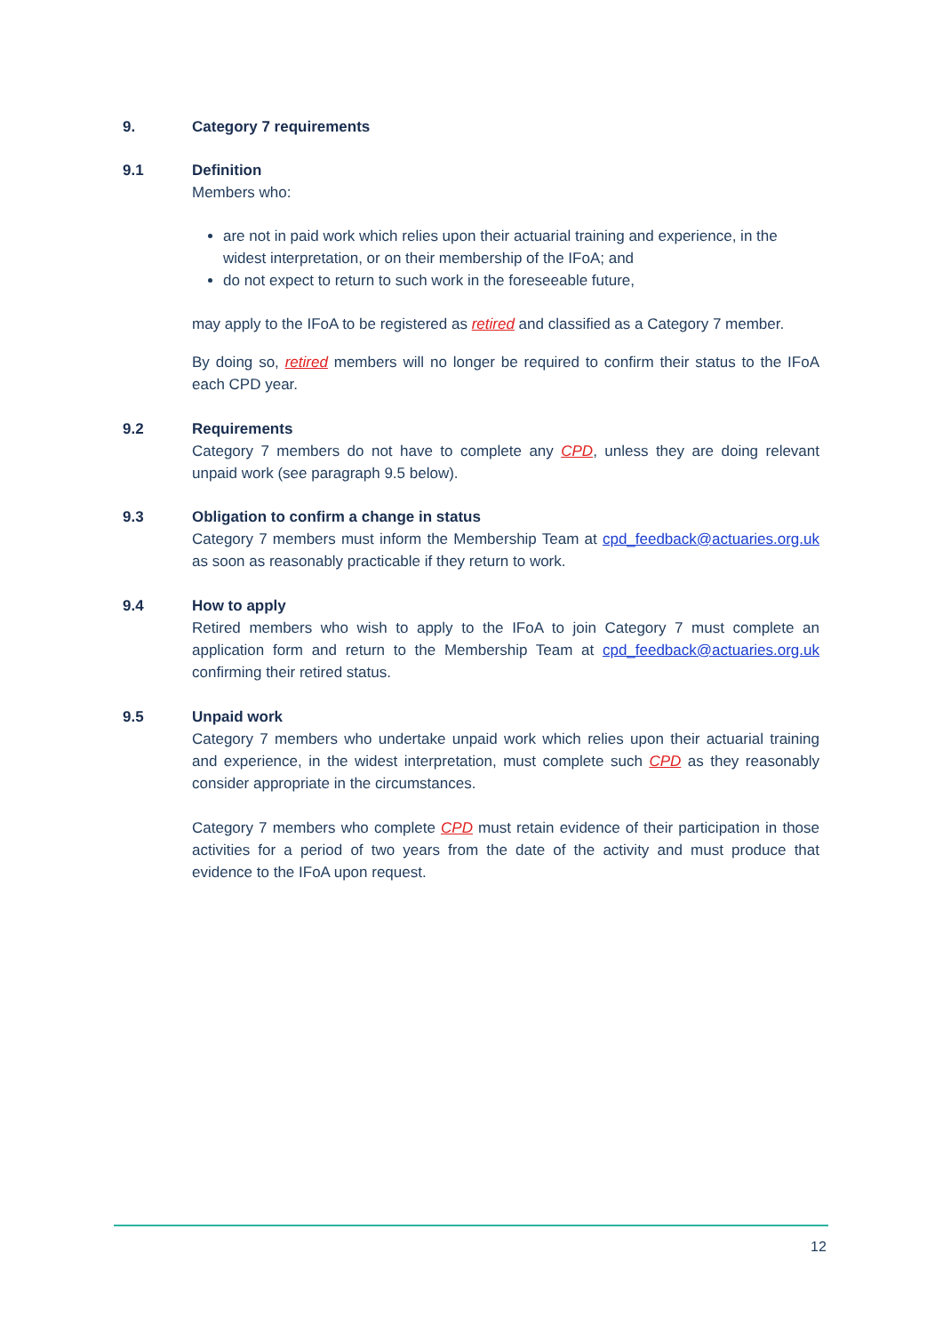9. Category 7 requirements
9.1 Definition
Members who:
are not in paid work which relies upon their actuarial training and experience, in the widest interpretation, or on their membership of the IFoA; and
do not expect to return to such work in the foreseeable future,
may apply to the IFoA to be registered as retired and classified as a Category 7 member.
By doing so, retired members will no longer be required to confirm their status to the IFoA each CPD year.
9.2 Requirements
Category 7 members do not have to complete any CPD, unless they are doing relevant unpaid work (see paragraph 9.5 below).
9.3 Obligation to confirm a change in status
Category 7 members must inform the Membership Team at cpd_feedback@actuaries.org.uk as soon as reasonably practicable if they return to work.
9.4 How to apply
Retired members who wish to apply to the IFoA to join Category 7 must complete an application form and return to the Membership Team at cpd_feedback@actuaries.org.uk confirming their retired status.
9.5 Unpaid work
Category 7 members who undertake unpaid work which relies upon their actuarial training and experience, in the widest interpretation, must complete such CPD as they reasonably consider appropriate in the circumstances.
Category 7 members who complete CPD must retain evidence of their participation in those activities for a period of two years from the date of the activity and must produce that evidence to the IFoA upon request.
12